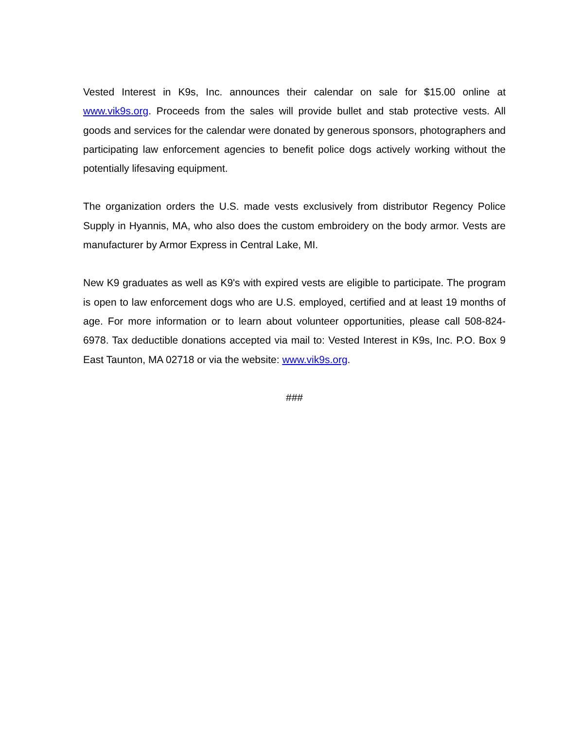Vested Interest in K9s, Inc. announces their calendar on sale for $15.00 online at www.vik9s.org. Proceeds from the sales will provide bullet and stab protective vests. All goods and services for the calendar were donated by generous sponsors, photographers and participating law enforcement agencies to benefit police dogs actively working without the potentially lifesaving equipment.
The organization orders the U.S. made vests exclusively from distributor Regency Police Supply in Hyannis, MA, who also does the custom embroidery on the body armor. Vests are manufacturer by Armor Express in Central Lake, MI.
New K9 graduates as well as K9's with expired vests are eligible to participate. The program is open to law enforcement dogs who are U.S. employed, certified and at least 19 months of age. For more information or to learn about volunteer opportunities, please call 508-824-6978. Tax deductible donations accepted via mail to: Vested Interest in K9s, Inc. P.O. Box 9 East Taunton, MA 02718 or via the website: www.vik9s.org.
###